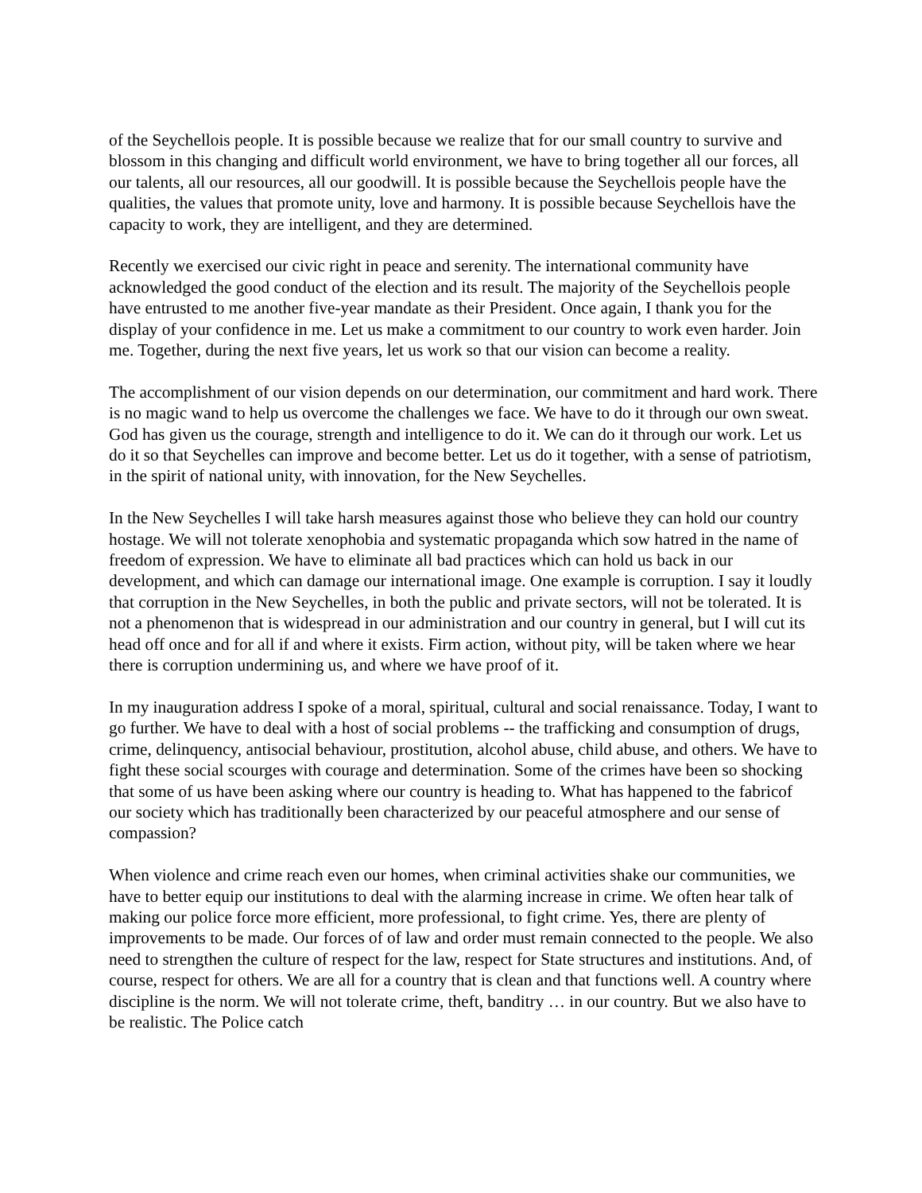of the Seychellois people. It is possible because we realize that for our small country to survive and blossom in this changing and difficult world environment, we have to bring together all our forces, all our talents, all our resources, all our goodwill. It is possible because the Seychellois people have the qualities, the values that promote unity, love and harmony. It is possible because Seychellois have the capacity to work, they are intelligent, and they are determined.
Recently we exercised our civic right in peace and serenity. The international community have acknowledged the good conduct of the election and its result. The majority of the Seychellois people have entrusted to me another five-year mandate as their President. Once again, I thank you for the display of your confidence in me. Let us make a commitment to our country to work even harder. Join me. Together, during the next five years, let us work so that our vision can become a reality.
The accomplishment of our vision depends on our determination, our commitment and hard work. There is no magic wand to help us overcome the challenges we face. We have to do it through our own sweat. God has given us the courage, strength and intelligence to do it. We can do it through our work. Let us do it so that Seychelles can improve and become better. Let us do it together, with a sense of patriotism, in the spirit of national unity, with innovation, for the New Seychelles.
In the New Seychelles I will take harsh measures against those who believe they can hold our country hostage. We will not tolerate xenophobia and systematic propaganda which sow hatred in the name of freedom of expression. We have to eliminate all bad practices which can hold us back in our development, and which can damage our international image. One example is corruption. I say it loudly that corruption in the New Seychelles, in both the public and private sectors, will not be tolerated. It is not a phenomenon that is widespread in our administration and our country in general, but I will cut its head off once and for all if and where it exists. Firm action, without pity, will be taken where we hear there is corruption undermining us, and where we have proof of it.
In my inauguration address I spoke of a moral, spiritual, cultural and social renaissance. Today, I want to go further. We have to deal with a host of social problems -- the trafficking and consumption of drugs, crime, delinquency, antisocial behaviour, prostitution, alcohol abuse, child abuse, and others. We have to fight these social scourges with courage and determination. Some of the crimes have been so shocking that some of us have been asking where our country is heading to. What has happened to the fabricof our society which has traditionally been characterized by our peaceful atmosphere and our sense of compassion?
When violence and crime reach even our homes, when criminal activities shake our communities, we have to better equip our institutions to deal with the alarming increase in crime. We often hear talk of making our police force more efficient, more professional, to fight crime. Yes, there are plenty of improvements to be made. Our forces of of law and order must remain connected to the people. We also need to strengthen the culture of respect for the law, respect for State structures and institutions. And, of course, respect for others. We are all for a country that is clean and that functions well. A country where discipline is the norm. We will not tolerate crime, theft, banditry … in our country. But we also have to be realistic. The Police catch